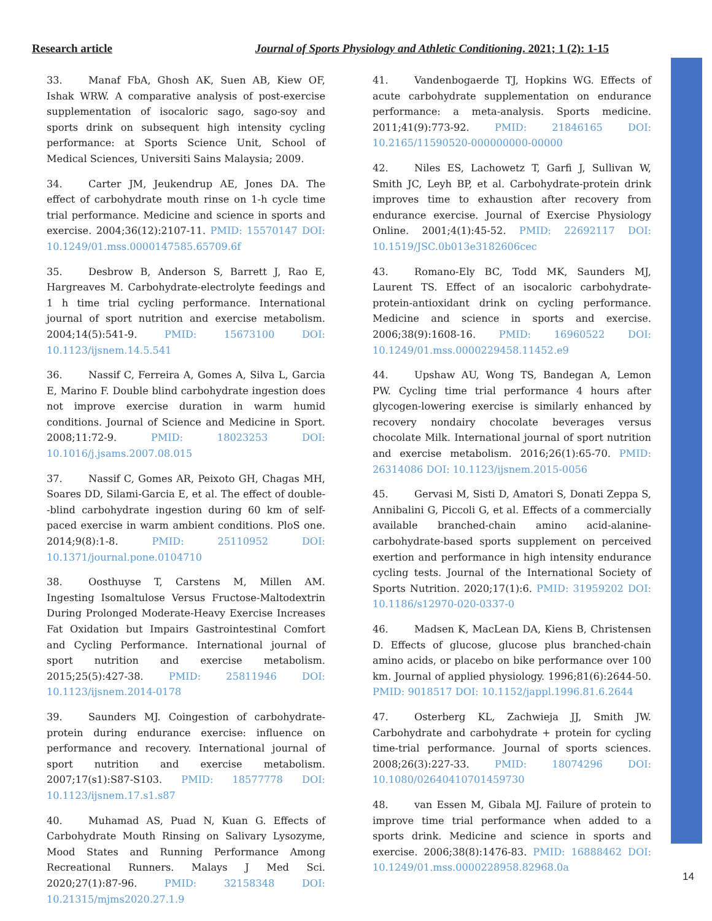Research article Journal of Sports Physiology and Athletic Conditioning. 2021; 1 (2): 1-15
33. Manaf FbA, Ghosh AK, Suen AB, Kiew OF, Ishak WRW. A comparative analysis of post-exercise supplementation of isocaloric sago, sago-soy and sports drink on subsequent high intensity cycling performance: at Sports Science Unit, School of Medical Sciences, Universiti Sains Malaysia; 2009.
34. Carter JM, Jeukendrup AE, Jones DA. The effect of carbohydrate mouth rinse on 1-h cycle time trial performance. Medicine and science in sports and exercise. 2004;36(12):2107-11. PMID: 15570147 DOI: 10.1249/01.mss.0000147585.65709.6f
35. Desbrow B, Anderson S, Barrett J, Rao E, Hargreaves M. Carbohydrate-electrolyte feedings and 1 h time trial cycling performance. International journal of sport nutrition and exercise metabolism. 2004;14(5):541-9. PMID: 15673100 DOI: 10.1123/ijsnem.14.5.541
36. Nassif C, Ferreira A, Gomes A, Silva L, Garcia E, Marino F. Double blind carbohydrate ingestion does not improve exercise duration in warm humid conditions. Journal of Science and Medicine in Sport. 2008;11:72-9. PMID: 18023253 DOI: 10.1016/j.jsams.2007.08.015
37. Nassif C, Gomes AR, Peixoto GH, Chagas MH, Soares DD, Silami-Garcia E, et al. The effect of double--blind carbohydrate ingestion during 60 km of self-paced exercise in warm ambient conditions. PloS one. 2014;9(8):1-8. PMID: 25110952 DOI: 10.1371/journal.pone.0104710
38. Oosthuyse T, Carstens M, Millen AM. Ingesting Isomaltulose Versus Fructose-Maltodextrin During Prolonged Moderate-Heavy Exercise Increases Fat Oxidation but Impairs Gastrointestinal Comfort and Cycling Performance. International journal of sport nutrition and exercise metabolism. 2015;25(5):427-38. PMID: 25811946 DOI: 10.1123/ijsnem.2014-0178
39. Saunders MJ. Coingestion of carbohydrate-protein during endurance exercise: influence on performance and recovery. International journal of sport nutrition and exercise metabolism. 2007;17(s1):S87-S103. PMID: 18577778 DOI: 10.1123/ijsnem.17.s1.s87
40. Muhamad AS, Puad N, Kuan G. Effects of Carbohydrate Mouth Rinsing on Salivary Lysozyme, Mood States and Running Performance Among Recreational Runners. Malays J Med Sci. 2020;27(1):87-96. PMID: 32158348 DOI: 10.21315/mjms2020.27.1.9
41. Vandenbogaerde TJ, Hopkins WG. Effects of acute carbohydrate supplementation on endurance performance: a meta-analysis. Sports medicine. 2011;41(9):773-92. PMID: 21846165 DOI: 10.2165/11590520-000000000-00000
42. Niles ES, Lachowetz T, Garfi J, Sullivan W, Smith JC, Leyh BP, et al. Carbohydrate-protein drink improves time to exhaustion after recovery from endurance exercise. Journal of Exercise Physiology Online. 2001;4(1):45-52. PMID: 22692117 DOI: 10.1519/JSC.0b013e3182606cec
43. Romano-Ely BC, Todd MK, Saunders MJ, Laurent TS. Effect of an isocaloric carbohydrate-protein-antioxidant drink on cycling performance. Medicine and science in sports and exercise. 2006;38(9):1608-16. PMID: 16960522 DOI: 10.1249/01.mss.0000229458.11452.e9
44. Upshaw AU, Wong TS, Bandegan A, Lemon PW. Cycling time trial performance 4 hours after glycogen-lowering exercise is similarly enhanced by recovery nondairy chocolate beverages versus chocolate Milk. International journal of sport nutrition and exercise metabolism. 2016;26(1):65-70. PMID: 26314086 DOI: 10.1123/ijsnem.2015-0056
45. Gervasi M, Sisti D, Amatori S, Donati Zeppa S, Annibalini G, Piccoli G, et al. Effects of a commercially available branched-chain amino acid-alanine-carbohydrate-based sports supplement on perceived exertion and performance in high intensity endurance cycling tests. Journal of the International Society of Sports Nutrition. 2020;17(1):6. PMID: 31959202 DOI: 10.1186/s12970-020-0337-0
46. Madsen K, MacLean DA, Kiens B, Christensen D. Effects of glucose, glucose plus branched-chain amino acids, or placebo on bike performance over 100 km. Journal of applied physiology. 1996;81(6):2644-50. PMID: 9018517 DOI: 10.1152/jappl.1996.81.6.2644
47. Osterberg KL, Zachwieja JJ, Smith JW. Carbohydrate and carbohydrate + protein for cycling time-trial performance. Journal of sports sciences. 2008;26(3):227-33. PMID: 18074296 DOI: 10.1080/02640410701459730
48. van Essen M, Gibala MJ. Failure of protein to improve time trial performance when added to a sports drink. Medicine and science in sports and exercise. 2006;38(8):1476-83. PMID: 16888462 DOI: 10.1249/01.mss.0000228958.82968.0a
14